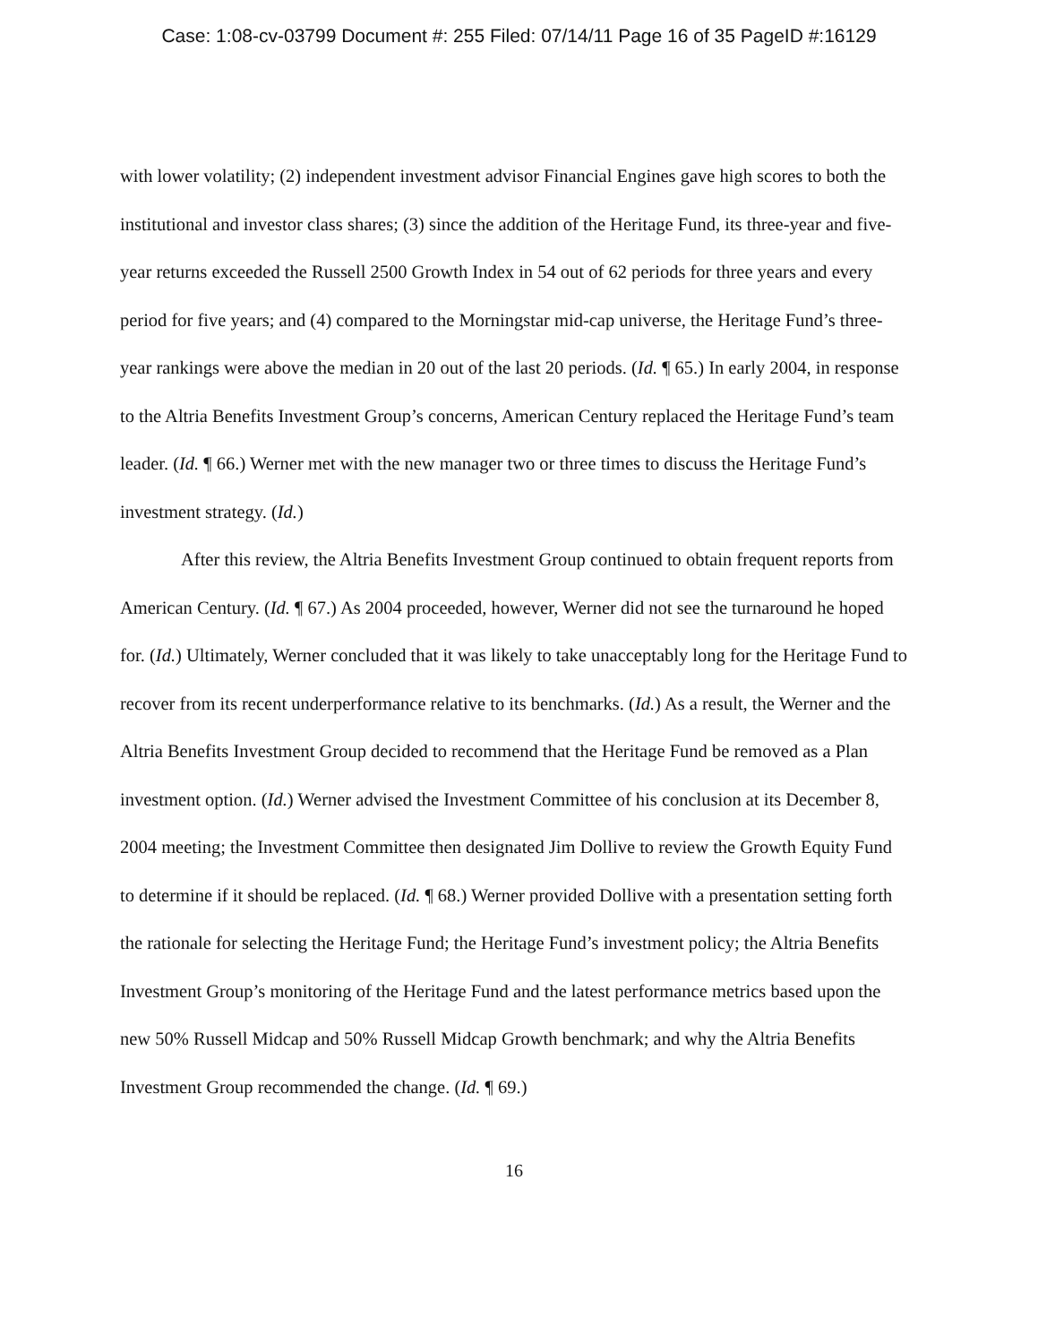Case: 1:08-cv-03799 Document #: 255 Filed: 07/14/11 Page 16 of 35 PageID #:16129
with lower volatility; (2) independent investment advisor Financial Engines gave high scores to both the institutional and investor class shares; (3) since the addition of the Heritage Fund, its three-year and five-year returns exceeded the Russell 2500 Growth Index in 54 out of 62 periods for three years and every period for five years; and (4) compared to the Morningstar mid-cap universe, the Heritage Fund’s three-year rankings were above the median in 20 out of the last 20 periods. (Id. ¶ 65.) In early 2004, in response to the Altria Benefits Investment Group’s concerns, American Century replaced the Heritage Fund’s team leader. (Id. ¶ 66.) Werner met with the new manager two or three times to discuss the Heritage Fund’s investment strategy. (Id.)
After this review, the Altria Benefits Investment Group continued to obtain frequent reports from American Century. (Id. ¶ 67.) As 2004 proceeded, however, Werner did not see the turnaround he hoped for. (Id.) Ultimately, Werner concluded that it was likely to take unacceptably long for the Heritage Fund to recover from its recent underperformance relative to its benchmarks. (Id.) As a result, the Werner and the Altria Benefits Investment Group decided to recommend that the Heritage Fund be removed as a Plan investment option. (Id.) Werner advised the Investment Committee of his conclusion at its December 8, 2004 meeting; the Investment Committee then designated Jim Dollive to review the Growth Equity Fund to determine if it should be replaced. (Id. ¶ 68.) Werner provided Dollive with a presentation setting forth the rationale for selecting the Heritage Fund; the Heritage Fund’s investment policy; the Altria Benefits Investment Group’s monitoring of the Heritage Fund and the latest performance metrics based upon the new 50% Russell Midcap and 50% Russell Midcap Growth benchmark; and why the Altria Benefits Investment Group recommended the change. (Id. ¶ 69.)
16